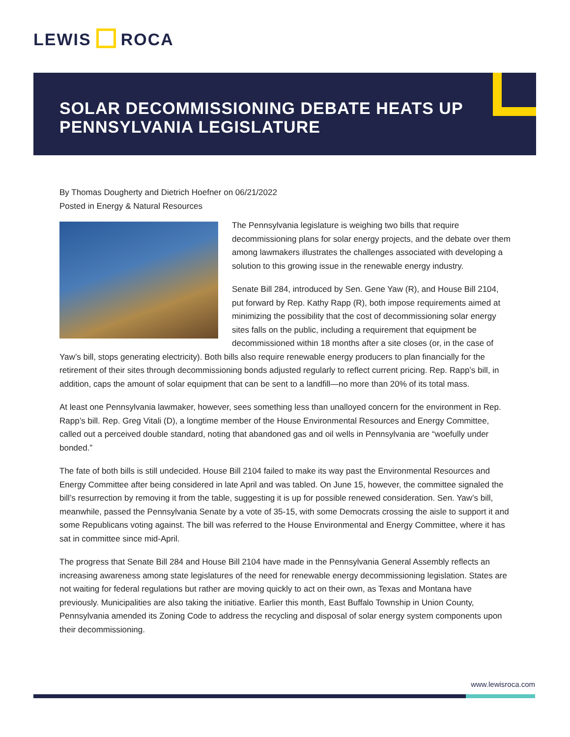LEWIS ROCA
SOLAR DECOMMISSIONING DEBATE HEATS UP PENNSYLVANIA LEGISLATURE
By Thomas Dougherty and Dietrich Hoefner on 06/21/2022
Posted in Energy & Natural Resources
The Pennsylvania legislature is weighing two bills that require decommissioning plans for solar energy projects, and the debate over them among lawmakers illustrates the challenges associated with developing a solution to this growing issue in the renewable energy industry.
Senate Bill 284, introduced by Sen. Gene Yaw (R), and House Bill 2104, put forward by Rep. Kathy Rapp (R), both impose requirements aimed at minimizing the possibility that the cost of decommissioning solar energy sites falls on the public, including a requirement that equipment be decommissioned within 18 months after a site closes (or, in the case of Yaw’s bill, stops generating electricity). Both bills also require renewable energy producers to plan financially for the retirement of their sites through decommissioning bonds adjusted regularly to reflect current pricing. Rep. Rapp’s bill, in addition, caps the amount of solar equipment that can be sent to a landfill—no more than 20% of its total mass.
At least one Pennsylvania lawmaker, however, sees something less than unalloyed concern for the environment in Rep. Rapp’s bill. Rep. Greg Vitali (D), a longtime member of the House Environmental Resources and Energy Committee, called out a perceived double standard, noting that abandoned gas and oil wells in Pennsylvania are “woefully under bonded.”
The fate of both bills is still undecided. House Bill 2104 failed to make its way past the Environmental Resources and Energy Committee after being considered in late April and was tabled. On June 15, however, the committee signaled the bill’s resurrection by removing it from the table, suggesting it is up for possible renewed consideration. Sen. Yaw’s bill, meanwhile, passed the Pennsylvania Senate by a vote of 35-15, with some Democrats crossing the aisle to support it and some Republicans voting against. The bill was referred to the House Environmental and Energy Committee, where it has sat in committee since mid-April.
The progress that Senate Bill 284 and House Bill 2104 have made in the Pennsylvania General Assembly reflects an increasing awareness among state legislatures of the need for renewable energy decommissioning legislation. States are not waiting for federal regulations but rather are moving quickly to act on their own, as Texas and Montana have previously. Municipalities are also taking the initiative. Earlier this month, East Buffalo Township in Union County, Pennsylvania amended its Zoning Code to address the recycling and disposal of solar energy system components upon their decommissioning.
www.lewisroca.com